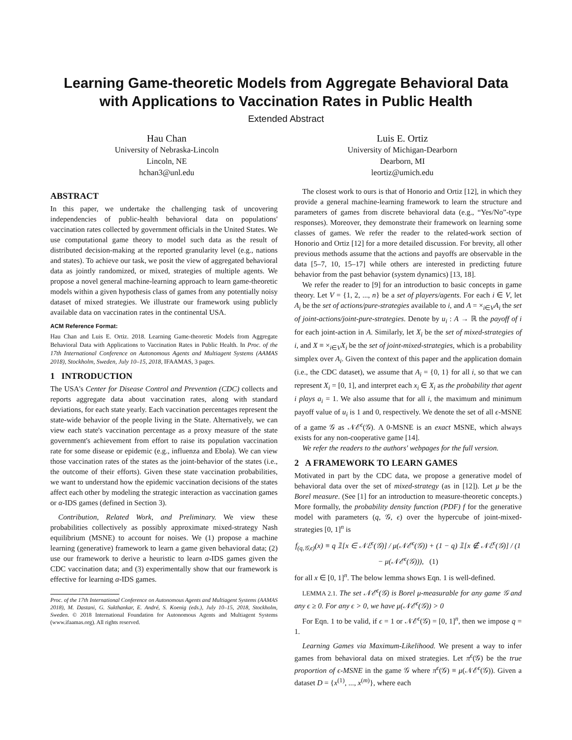Learning Game-theoretic Models from Aggregate Behavioral Data with Applications to Vaccination Rates in Public Health
Extended Abstract
Hau Chan
University of Nebraska-Lincoln
Lincoln, NE
hchan3@unl.edu
Luis E. Ortiz
University of Michigan-Dearborn
Dearborn, MI
leortiz@umich.edu
ABSTRACT
In this paper, we undertake the challenging task of uncovering independencies of public-health behavioral data on populations' vaccination rates collected by government officials in the United States. We use computational game theory to model such data as the result of distributed decision-making at the reported granularity level (e.g., nations and states). To achieve our task, we posit the view of aggregated behavioral data as jointly randomized, or mixed, strategies of multiple agents. We propose a novel general machine-learning approach to learn game-theoretic models within a given hypothesis class of games from any potentially noisy dataset of mixed strategies. We illustrate our framework using publicly available data on vaccination rates in the continental USA.
ACM Reference Format:
Hau Chan and Luis E. Ortiz. 2018. Learning Game-theoretic Models from Aggregate Behavioral Data with Applications to Vaccination Rates in Public Health. In Proc. of the 17th International Conference on Autonomous Agents and Multiagent Systems (AAMAS 2018), Stockholm, Sweden, July 10–15, 2018, IFAAMAS, 3 pages.
1 INTRODUCTION
The USA's Center for Disease Control and Prevention (CDC) collects and reports aggregate data about vaccination rates, along with standard deviations, for each state yearly. Each vaccination percentages represent the state-wide behavior of the people living in the State. Alternatively, we can view each state's vaccination percentage as a proxy measure of the state government's achievement from effort to raise its population vaccination rate for some disease or epidemic (e.g., influenza and Ebola). We can view those vaccination rates of the states as the joint-behavior of the states (i.e., the outcome of their efforts). Given these state vaccination probabilities, we want to understand how the epidemic vaccination decisions of the states affect each other by modeling the strategic interaction as vaccination games or α-IDS games (defined in Section 3).
Contribution, Related Work, and Preliminary. We view these probabilities collectively as possibly approximate mixed-strategy Nash equilibrium (MSNE) to account for noises. We (1) propose a machine learning (generative) framework to learn a game given behavioral data; (2) use our framework to derive a heuristic to learn α-IDS games given the CDC vaccination data; and (3) experimentally show that our framework is effective for learning α-IDS games.
Proc. of the 17th International Conference on Autonomous Agents and Multiagent Systems (AAMAS 2018), M. Dastani, G. Sukthankar, E. André, S. Koenig (eds.), July 10–15, 2018, Stockholm, Sweden. © 2018 International Foundation for Autonomous Agents and Multiagent Systems (www.ifaamas.org). All rights reserved.
The closest work to ours is that of Honorio and Ortiz [12], in which they provide a general machine-learning framework to learn the structure and parameters of games from discrete behavioral data (e.g., “Yes/No”-type responses). Moreover, they demonstrate their framework on learning some classes of games. We refer the reader to the related-work section of Honorio and Ortiz [12] for a more detailed discussion. For brevity, all other previous methods assume that the actions and payoffs are observable in the data [5–7, 10, 15–17] while others are interested in predicting future behavior from the past behavior (system dynamics) [13, 18].
We refer the reader to [9] for an introduction to basic concepts in game theory. Let V = {1, 2, ..., n} be a set of players/agents. For each i ∈ V, let A<sub>i</sub> be the set of actions/pure-strategies available to i, and A = ×<sub>i∈V</sub>A<sub>i</sub> the set of joint-actions/joint-pure-strategies. Denote by u<sub>i</sub> : A → ℝ the payoff of i for each joint-action in A. Similarly, let X<sub>i</sub> be the set of mixed-strategies of i, and X ≡ ×<sub>i∈V</sub>X<sub>i</sub> be the set of joint-mixed-strategies, which is a probability simplex over A<sub>i</sub>. Given the context of this paper and the application domain (i.e., the CDC dataset), we assume that A<sub>i</sub> = {0, 1} for all i, so that we can represent X<sub>i</sub> = [0, 1], and interpret each x<sub>i</sub> ∈ X<sub>i</sub> as the probability that agent i plays a<sub>i</sub> = 1. We also assume that for all i, the maximum and minimum payoff value of u<sub>i</sub> is 1 and 0, respectively. We denote the set of all ϵ-MSNE of a game 𝒢 as 𝒩ℰ<sup>ϵ</sup>(𝒢). A 0-MSNE is an exact MSNE, which always exists for any non-cooperative game [14].
We refer the readers to the authors' webpages for the full version.
2 A FRAMEWORK TO LEARN GAMES
Motivated in part by the CDC data, we propose a generative model of behavioral data over the set of mixed-strategy (as in [12]). Let μ be the Borel measure. (See [1] for an introduction to measure-theoretic concepts.) More formally, the probability density function (PDF) f for the generative model with parameters (q, 𝒢, ϵ) over the hypercube of joint-mixed-strategies [0, 1]<sup>n</sup> is
f<sub>(q,𝒢,ϵ)</sub>(x) ≡ q 𝟙[x ∈ 𝒩ℰ<sup>ϵ</sup>(𝒢)] / μ(𝒩ℰ<sup>ϵ</sup>(𝒢)) + (1 − q) 𝟙[x ∉ 𝒩ℰ<sup>ϵ</sup>(𝒢)] / (1 − μ(𝒩ℰ<sup>ϵ</sup>(𝒢))), (1)
for all x ∈ [0, 1]<sup>n</sup>. The below lemma shows Eqn. 1 is well-defined.
LEMMA 2.1. The set 𝒩ℰ<sup>ϵ</sup>(𝒢) is Borel μ-measurable for any game 𝒢 and any ϵ ≥ 0. For any ϵ > 0, we have μ(𝒩ℰ<sup>ϵ</sup>(𝒢)) > 0
For Eqn. 1 to be valid, if ϵ = 1 or 𝒩ℰ<sup>ϵ</sup>(𝒢) = [0, 1]<sup>n</sup>, then we impose q = 1.
Learning Games via Maximum-Likelihood. We present a way to infer games from behavioral data on mixed strategies. Let π<sup>ϵ</sup>(𝒢) be the true proportion of ϵ-MSNE in the game 𝒢 where π<sup>ϵ</sup>(𝒢) ≡ μ(𝒩ℰ<sup>ϵ</sup>(𝒢)). Given a dataset D = {x<sup>(1)</sup>, ..., x<sup>(m)</sup>}, where each